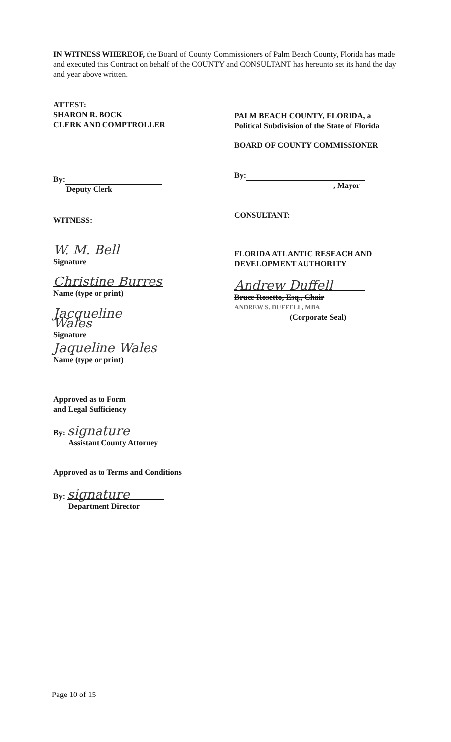IN WITNESS WHEREOF, the Board of County Commissioners of Palm Beach County, Florida has made and executed this Contract on behalf of the COUNTY and CONSULTANT has hereunto set its hand the day and year above written.
ATTEST:
SHARON R. BOCK
CLERK AND COMPTROLLER
By:
Deputy Clerk
WITNESS:
W. M. Bell
Signature
Christine Burres
Name (type or print)
Jacqueline Wales
Signature
Jaqueline Wales
Name (type or print)
Approved as to Form
and Legal Sufficiency
By: signature
Assistant County Attorney
Approved as to Terms and Conditions
By: signature
Department Director
PALM BEACH COUNTY, FLORIDA, a
Political Subdivision of the State of Florida
BOARD OF COUNTY COMMISSIONER
By:
, Mayor
CONSULTANT:
FLORIDA ATLANTIC RESEACH AND
DEVELOPMENT AUTHORITY
Andrew Duffell
Bruce Rosetto, Esq., Chair
ANDREW S. DUFFELL, MBA
(Corporate Seal)
Page 10 of 15